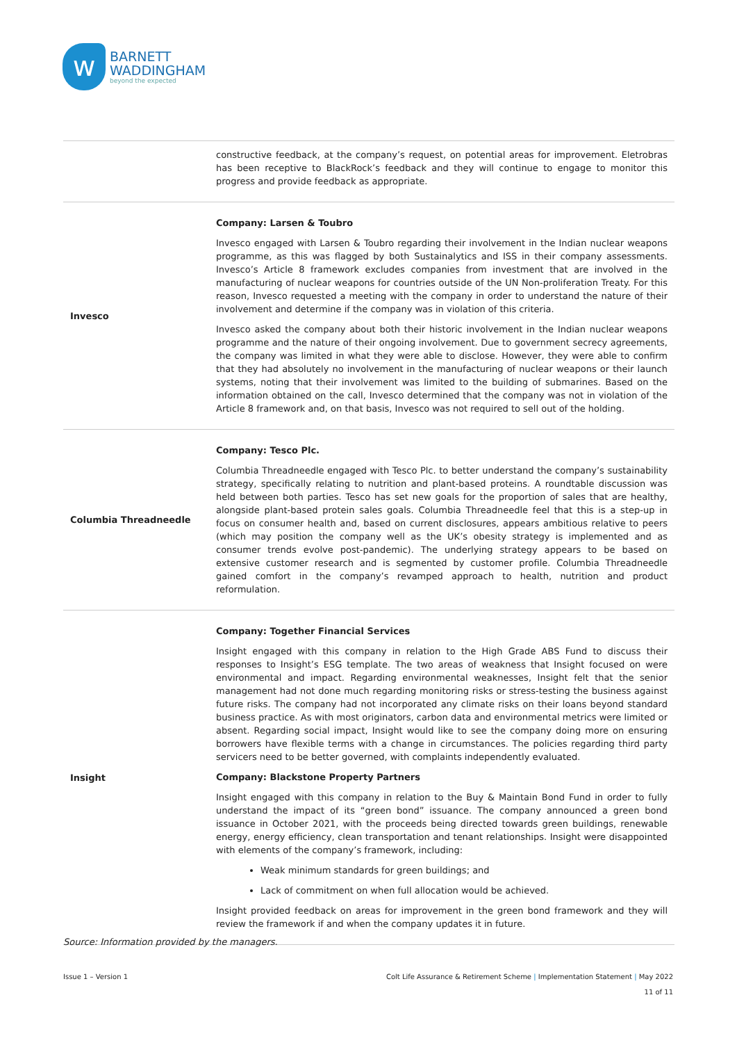w
BARNETT
WADDINGHAM
beyond the expected
| | constructive feedback, at the company’s request, on potential areas for improvement. Eletrobras has been receptive to BlackRock’s feedback and they will continue to engage to monitor this progress and provide feedback as appropriate. |
| Invesco | Company: Larsen & Toubro Invesco engaged with Larsen & Toubro regarding their involvement in the Indian nuclear weapons programme, as this was flagged by both Sustainalytics and ISS in their company assessments. Invesco’s Article 8 framework excludes companies from investment that are involved in the manufacturing of nuclear weapons for countries outside of the UN Non-proliferation Treaty. For this reason, Invesco requested a meeting with the company in order to understand the nature of their involvement and determine if the company was in violation of this criteria. Invesco asked the company about both their historic involvement in the Indian nuclear weapons programme and the nature of their ongoing involvement. Due to government secrecy agreements, the company was limited in what they were able to disclose. However, they were able to confirm that they had absolutely no involvement in the manufacturing of nuclear weapons or their launch systems, noting that their involvement was limited to the building of submarines. Based on the information obtained on the call, Invesco determined that the company was not in violation of the Article 8 framework and, on that basis, Invesco was not required to sell out of the holding. |
| Columbia Threadneedle | Company: Tesco Plc. Columbia Threadneedle engaged with Tesco Plc. to better understand the company’s sustainability strategy, specifically relating to nutrition and plant-based proteins. A roundtable discussion was held between both parties. Tesco has set new goals for the proportion of sales that are healthy, alongside plant-based protein sales goals. Columbia Threadneedle feel that this is a step-up in focus on consumer health and, based on current disclosures, appears ambitious relative to peers (which may position the company well as the UK’s obesity strategy is implemented and as consumer trends evolve post-pandemic). The underlying strategy appears to be based on extensive customer research and is segmented by customer profile. Columbia Threadneedle gained comfort in the company’s revamped approach to health, nutrition and product reformulation. |
| Insight | Company: Together Financial Services Insight engaged with this company in relation to the High Grade ABS Fund to discuss their responses to Insight’s ESG template. The two areas of weakness that Insight focused on were environmental and impact. Regarding environmental weaknesses, Insight felt that the senior management had not done much regarding monitoring risks or stress-testing the business against future risks. The company had not incorporated any climate risks on their loans beyond standard business practice. As with most originators, carbon data and environmental metrics were limited or absent. Regarding social impact, Insight would like to see the company doing more on ensuring borrowers have flexible terms with a change in circumstances. The policies regarding third party servicers need to be better governed, with complaints independently evaluated. Company: Blackstone Property Partners Insight engaged with this company in relation to the Buy & Maintain Bond Fund in order to fully understand the impact of its “green bond” issuance. The company announced a green bond issuance in October 2021, with the proceeds being directed towards green buildings, renewable energy, energy efficiency, clean transportation and tenant relationships. Insight were disappointed with elements of the company’s framework, including: Weak minimum standards for green buildings; and Lack of commitment on when full allocation would be achieved. Insight provided feedback on areas for improvement in the green bond framework and they will review the framework if and when the company updates it in future. |
Source: Information provided by the managers.
Issue 1 – Version 1 Colt Life Assurance & Retirement Scheme | Implementation Statement | May 2022
11 of 11